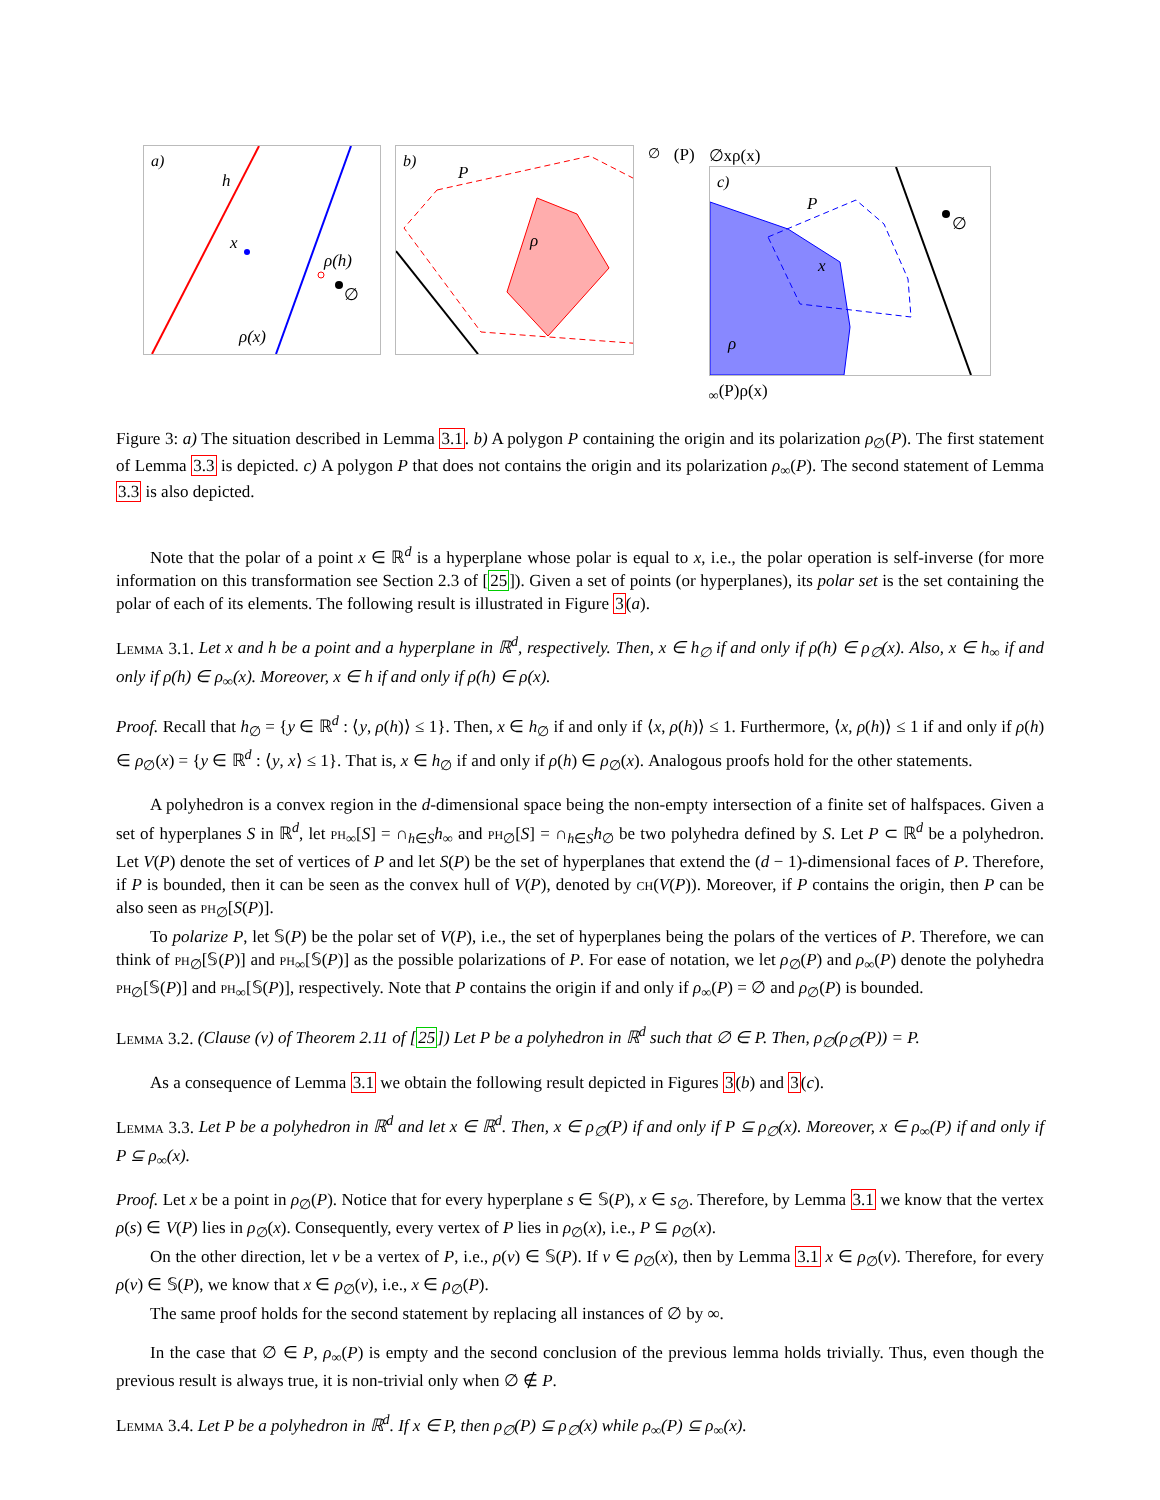a)
h
x
ρ(h)
∅
ρ(x)
b)
P
ρ∅(P)
∅
x
ρ(x)
c)
P
x
∅
ρ∞(P)
ρ(x)
Figure 3: a) The situation described in Lemma 3.1. b) A polygon P containing the origin and its polarization ρ<sub>∅</sub>(P). The first statement of Lemma 3.3 is depicted. c) A polygon P that does not contains the origin and its polarization ρ<sub>∞</sub>(P). The second statement of Lemma 3.3 is also depicted.
Note that the polar of a point x ∈ ℝ<sup>d</sup> is a hyperplane whose polar is equal to x, i.e., the polar operation is self-inverse (for more information on this transformation see Section 2.3 of [25]). Given a set of points (or hyperplanes), its polar set is the set containing the polar of each of its elements. The following result is illustrated in Figure 3(a).
Lemma 3.1. Let x and h be a point and a hyperplane in ℝ<sup>d</sup>, respectively. Then, x ∈ h<sub>∅</sub> if and only if ρ(h) ∈ ρ<sub>∅</sub>(x). Also, x ∈ h<sub>∞</sub> if and only if ρ(h) ∈ ρ<sub>∞</sub>(x). Moreover, x ∈ h if and only if ρ(h) ∈ ρ(x).
Proof. Recall that h<sub>∅</sub> = {y ∈ ℝ<sup>d</sup> : ⟨y, ρ(h)⟩ ≤ 1}. Then, x ∈ h<sub>∅</sub> if and only if ⟨x, ρ(h)⟩ ≤ 1. Furthermore, ⟨x, ρ(h)⟩ ≤ 1 if and only if ρ(h) ∈ ρ<sub>∅</sub>(x) = {y ∈ ℝ<sup>d</sup> : ⟨y, x⟩ ≤ 1}. That is, x ∈ h<sub>∅</sub> if and only if ρ(h) ∈ ρ<sub>∅</sub>(x). Analogous proofs hold for the other statements.
A polyhedron is a convex region in the d-dimensional space being the non-empty intersection of a finite set of halfspaces. Given a set of hyperplanes S in ℝ<sup>d</sup>, let ph<sub>∞</sub>[S] = ∩<sub>h∈S</sub>h<sub>∞</sub> and ph<sub>∅</sub>[S] = ∩<sub>h∈S</sub>h<sub>∅</sub> be two polyhedra defined by S. Let P ⊂ ℝ<sup>d</sup> be a polyhedron. Let V(P) denote the set of vertices of P and let S(P) be the set of hyperplanes that extend the (d − 1)-dimensional faces of P. Therefore, if P is bounded, then it can be seen as the convex hull of V(P), denoted by ch(V(P)). Moreover, if P contains the origin, then P can be also seen as ph<sub>∅</sub>[S(P)].
To polarize P, let 𝕊(P) be the polar set of V(P), i.e., the set of hyperplanes being the polars of the vertices of P. Therefore, we can think of ph<sub>∅</sub>[𝕊(P)] and ph<sub>∞</sub>[𝕊(P)] as the possible polarizations of P. For ease of notation, we let ρ<sub>∅</sub>(P) and ρ<sub>∞</sub>(P) denote the polyhedra ph<sub>∅</sub>[𝕊(P)] and ph<sub>∞</sub>[𝕊(P)], respectively. Note that P contains the origin if and only if ρ<sub>∞</sub>(P) = ∅ and ρ<sub>∅</sub>(P) is bounded.
Lemma 3.2. (Clause (v) of Theorem 2.11 of [25]) Let P be a polyhedron in ℝ<sup>d</sup> such that ∅ ∈ P. Then, ρ<sub>∅</sub>(ρ<sub>∅</sub>(P)) = P.
As a consequence of Lemma 3.1 we obtain the following result depicted in Figures 3(b) and 3(c).
Lemma 3.3. Let P be a polyhedron in ℝ<sup>d</sup> and let x ∈ ℝ<sup>d</sup>. Then, x ∈ ρ<sub>∅</sub>(P) if and only if P ⊆ ρ<sub>∅</sub>(x). Moreover, x ∈ ρ<sub>∞</sub>(P) if and only if P ⊆ ρ<sub>∞</sub>(x).
Proof. Let x be a point in ρ<sub>∅</sub>(P). Notice that for every hyperplane s ∈ 𝕊(P), x ∈ s<sub>∅</sub>. Therefore, by Lemma 3.1 we know that the vertex ρ(s) ∈ V(P) lies in ρ<sub>∅</sub>(x). Consequently, every vertex of P lies in ρ<sub>∅</sub>(x), i.e., P ⊆ ρ<sub>∅</sub>(x).
On the other direction, let v be a vertex of P, i.e., ρ(v) ∈ 𝕊(P). If v ∈ ρ<sub>∅</sub>(x), then by Lemma 3.1 x ∈ ρ<sub>∅</sub>(v). Therefore, for every ρ(v) ∈ 𝕊(P), we know that x ∈ ρ<sub>∅</sub>(v), i.e., x ∈ ρ<sub>∅</sub>(P).
The same proof holds for the second statement by replacing all instances of ∅ by ∞.
In the case that ∅ ∈ P, ρ<sub>∞</sub>(P) is empty and the second conclusion of the previous lemma holds trivially. Thus, even though the previous result is always true, it is non-trivial only when ∅ ∉ P.
Lemma 3.4. Let P be a polyhedron in ℝ<sup>d</sup>. If x ∈ P, then ρ<sub>∅</sub>(P) ⊆ ρ<sub>∅</sub>(x) while ρ<sub>∞</sub>(P) ⊆ ρ<sub>∞</sub>(x).